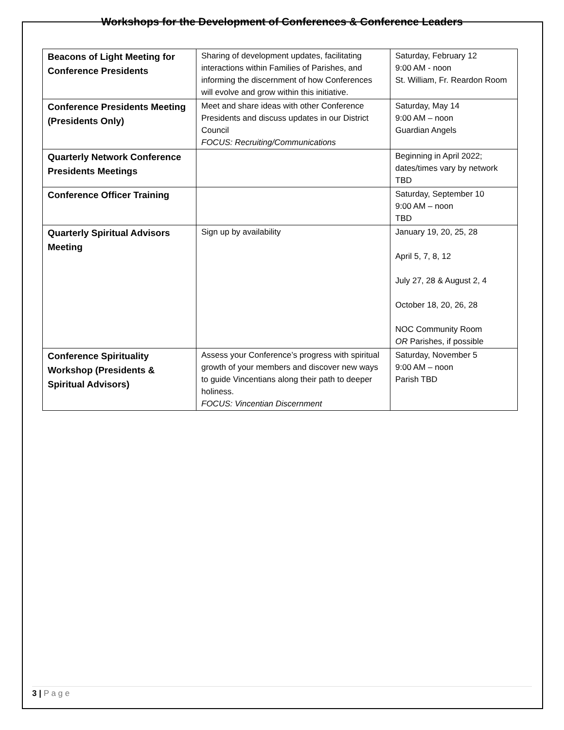Workshops for the Development of Conferences & Conference Leaders
| Beacons of Light Meeting for Conference Presidents | Sharing of development updates, facilitating interactions within Families of Parishes, and informing the discernment of how Conferences will evolve and grow within this initiative. | Saturday, February 12 9:00 AM - noon St. William, Fr. Reardon Room |
| Conference Presidents Meeting (Presidents Only) | Meet and share ideas with other Conference Presidents and discuss updates in our District Council FOCUS: Recruiting/Communications | Saturday, May 14 9:00 AM – noon Guardian Angels |
| Quarterly Network Conference Presidents Meetings | | Beginning in April 2022; dates/times vary by network TBD |
| Conference Officer Training | | Saturday, September 10 9:00 AM – noon TBD |
| Quarterly Spiritual Advisors Meeting | Sign up by availability | January 19, 20, 25, 28 April 5, 7, 8, 12 July 27, 28 & August 2, 4 October 18, 20, 26, 28 NOC Community Room OR Parishes, if possible |
| Conference Spirituality Workshop (Presidents & Spiritual Advisors) | Assess your Conference’s progress with spiritual growth of your members and discover new ways to guide Vincentians along their path to deeper holiness. FOCUS: Vincentian Discernment | Saturday, November 5 9:00 AM – noon Parish TBD |
3 | P a g e